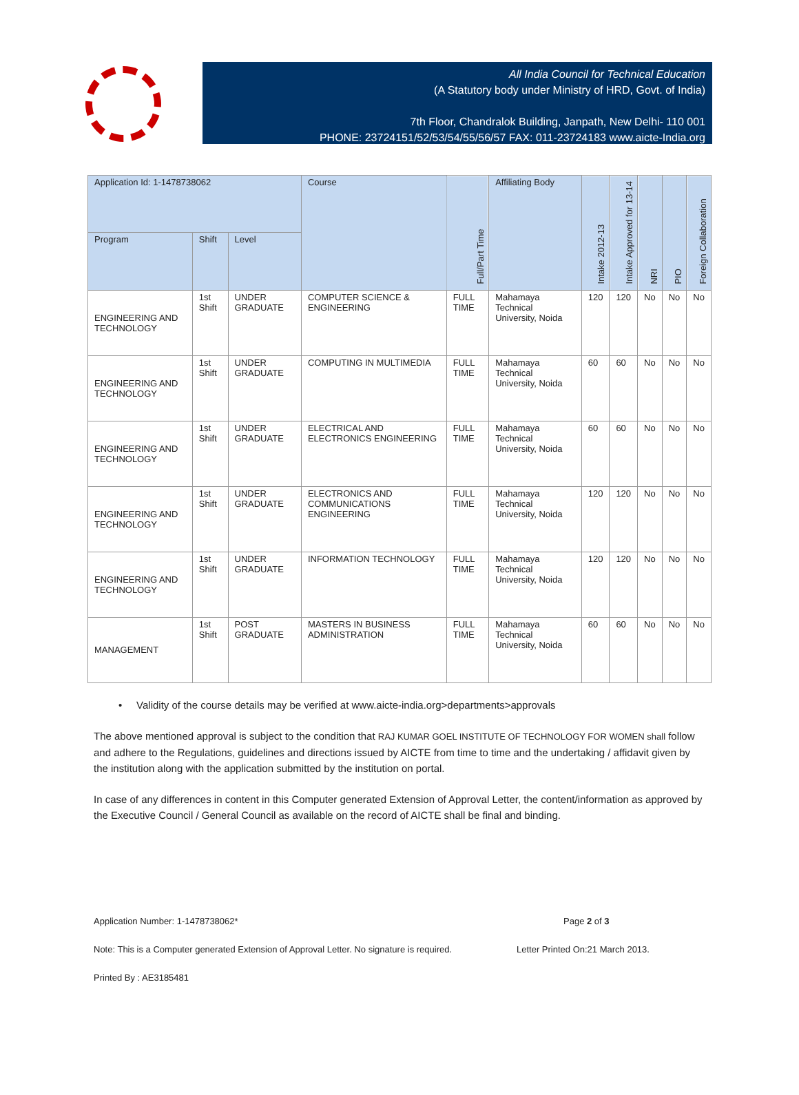All India Council for Technical Education
(A Statutory body under Ministry of HRD, Govt. of India)
7th Floor, Chandralok Building, Janpath, New Delhi- 110 001
PHONE: 23724151/52/53/54/55/56/57 FAX: 011-23724183 www.aicte-India.org
| Application Id: 1-1478738062 | | | Course | Full/Part Time | Affiliating Body | Intake 2012-13 | Intake Approved for 13-14 | NRI | PIO | Foreign Collaboration |
| --- | --- | --- | --- | --- | --- | --- | --- | --- | --- | --- |
| Program | Shift | Level | | | | | | | | |
| ENGINEERING AND TECHNOLOGY | 1st Shift | UNDER GRADUATE | COMPUTER SCIENCE & ENGINEERING | FULL TIME | Mahamaya Technical University, Noida | 120 | 120 | No | No | No |
| ENGINEERING AND TECHNOLOGY | 1st Shift | UNDER GRADUATE | COMPUTING IN MULTIMEDIA | FULL TIME | Mahamaya Technical University, Noida | 60 | 60 | No | No | No |
| ENGINEERING AND TECHNOLOGY | 1st Shift | UNDER GRADUATE | ELECTRICAL AND ELECTRONICS ENGINEERING | FULL TIME | Mahamaya Technical University, Noida | 60 | 60 | No | No | No |
| ENGINEERING AND TECHNOLOGY | 1st Shift | UNDER GRADUATE | ELECTRONICS AND COMMUNICATIONS ENGINEERING | FULL TIME | Mahamaya Technical University, Noida | 120 | 120 | No | No | No |
| ENGINEERING AND TECHNOLOGY | 1st Shift | UNDER GRADUATE | INFORMATION TECHNOLOGY | FULL TIME | Mahamaya Technical University, Noida | 120 | 120 | No | No | No |
| MANAGEMENT | 1st Shift | POST GRADUATE | MASTERS IN BUSINESS ADMINISTRATION | FULL TIME | Mahamaya Technical University, Noida | 60 | 60 | No | No | No |
• Validity of the course details may be verified at www.aicte-india.org>departments>approvals
The above mentioned approval is subject to the condition that RAJ KUMAR GOEL INSTITUTE OF TECHNOLOGY FOR WOMEN shall follow and adhere to the Regulations, guidelines and directions issued by AICTE from time to time and the undertaking / affidavit given by the institution along with the application submitted by the institution on portal.
In case of any differences in content in this Computer generated Extension of Approval Letter, the content/information as approved by the Executive Council / General Council as available on the record of AICTE shall be final and binding.
Application Number: 1-1478738062* Page 2 of 3
Note: This is a Computer generated Extension of Approval Letter. No signature is required. Letter Printed On:21 March 2013.
Printed By : AE3185481